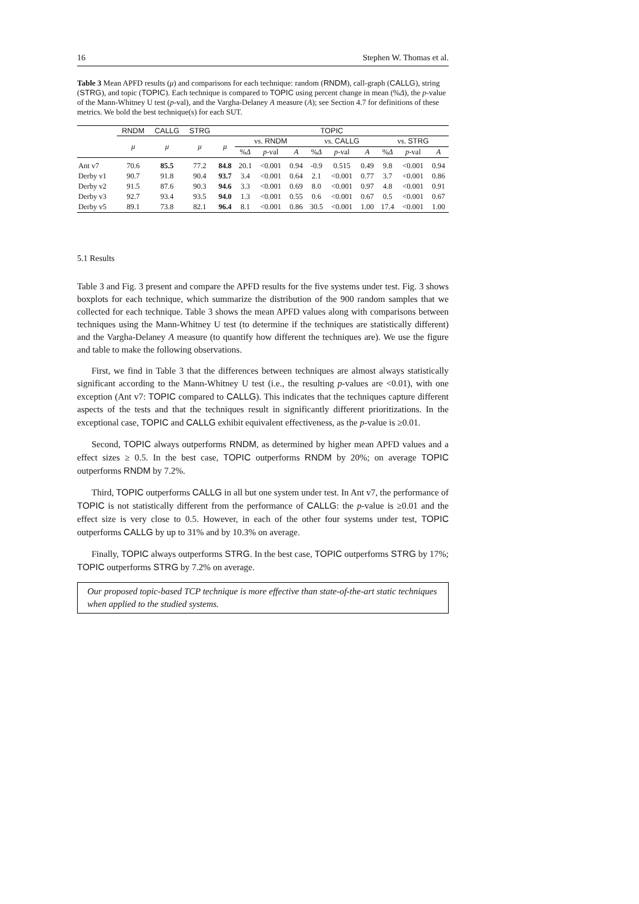16 Stephen W. Thomas et al.
Table 3 Mean APFD results (μ) and comparisons for each technique: random (RNDM), call-graph (CALLG), string (STRG), and topic (TOPIC). Each technique is compared to TOPIC using percent change in mean (%Δ), the p-value of the Mann-Whitney U test (p-val), and the Vargha-Delaney A measure (A); see Section 4.7 for definitions of these metrics. We bold the best technique(s) for each SUT.
| | RNDM | CALLG | STRG | TOPIC | | | | | | | | | |
| --- | --- | --- | --- | --- | --- | --- | --- | --- | --- | --- | --- | --- | --- |
| | μ | μ | μ | μ | vs. RNDM | | | vs. CALLG | | | vs. STRG | | |
| | | | | | % Δ | p -val | A | % Δ | p -val | A | % Δ | p -val | A |
| Ant v7 | 70.6 | 85.5 | 77.2 | 84.8 | 20.1 | <0.001 | 0.94 | -0.9 | 0.515 | 0.49 | 9.8 | <0.001 | 0.94 |
| Derby v1 | 90.7 | 91.8 | 90.4 | 93.7 | 3.4 | <0.001 | 0.64 | 2.1 | <0.001 | 0.77 | 3.7 | <0.001 | 0.86 |
| Derby v2 | 91.5 | 87.6 | 90.3 | 94.6 | 3.3 | <0.001 | 0.69 | 8.0 | <0.001 | 0.97 | 4.8 | <0.001 | 0.91 |
| Derby v3 | 92.7 | 93.4 | 93.5 | 94.0 | 1.3 | <0.001 | 0.55 | 0.6 | <0.001 | 0.67 | 0.5 | <0.001 | 0.67 |
| Derby v5 | 89.1 | 73.8 | 82.1 | 96.4 | 8.1 | <0.001 | 0.86 | 30.5 | <0.001 | 1.00 | 17.4 | <0.001 | 1.00 |
5.1 Results
Table 3 and Fig. 3 present and compare the APFD results for the five systems under test. Fig. 3 shows boxplots for each technique, which summarize the distribution of the 900 random samples that we collected for each technique. Table 3 shows the mean APFD values along with comparisons between techniques using the Mann-Whitney U test (to determine if the techniques are statistically different) and the Vargha-Delaney A measure (to quantify how different the techniques are). We use the figure and table to make the following observations.
First, we find in Table 3 that the differences between techniques are almost always statistically significant according to the Mann-Whitney U test (i.e., the resulting p-values are <0.01), with one exception (Ant v7: TOPIC compared to CALLG). This indicates that the techniques capture different aspects of the tests and that the techniques result in significantly different prioritizations. In the exceptional case, TOPIC and CALLG exhibit equivalent effectiveness, as the p-value is ≥0.01.
Second, TOPIC always outperforms RNDM, as determined by higher mean APFD values and a effect sizes ≥ 0.5. In the best case, TOPIC outperforms RNDM by 20%; on average TOPIC outperforms RNDM by 7.2%.
Third, TOPIC outperforms CALLG in all but one system under test. In Ant v7, the performance of TOPIC is not statistically different from the performance of CALLG: the p-value is ≥0.01 and the effect size is very close to 0.5. However, in each of the other four systems under test, TOPIC outperforms CALLG by up to 31% and by 10.3% on average.
Finally, TOPIC always outperforms STRG. In the best case, TOPIC outperforms STRG by 17%; TOPIC outperforms STRG by 7.2% on average.
Our proposed topic-based TCP technique is more effective than state-of-the-art static techniques when applied to the studied systems.